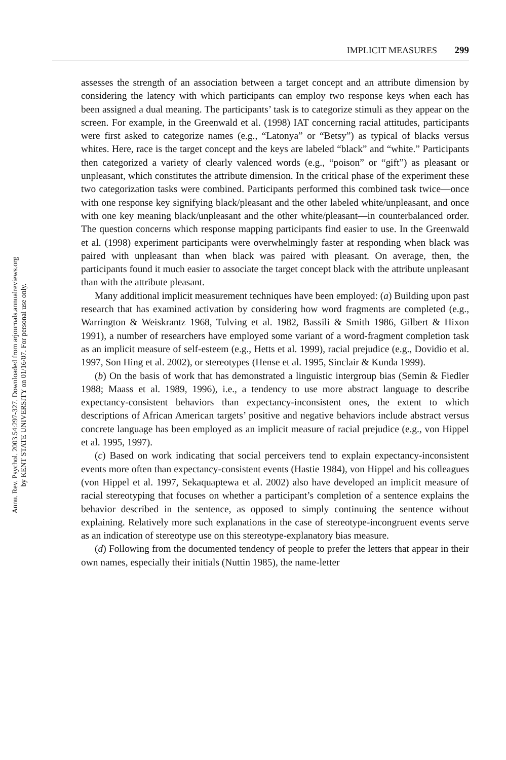Annu. Rev. Psychol. 2003.54:297-327. Downloaded from arjournals.annualreviews.org
by KENT STATE UNIVERSITY on 01/16/07. For personal use only.
IMPLICIT MEASURES 299
assesses the strength of an association between a target concept and an attribute dimension by considering the latency with which participants can employ two response keys when each has been assigned a dual meaning. The participants’ task is to categorize stimuli as they appear on the screen. For example, in the Greenwald et al. (1998) IAT concerning racial attitudes, participants were first asked to categorize names (e.g., “Latonya” or “Betsy”) as typical of blacks versus whites. Here, race is the target concept and the keys are labeled “black” and “white.” Participants then categorized a variety of clearly valenced words (e.g., “poison” or “gift”) as pleasant or unpleasant, which constitutes the attribute dimension. In the critical phase of the experiment these two categorization tasks were combined. Participants performed this combined task twice—once with one response key signifying black/pleasant and the other labeled white/unpleasant, and once with one key meaning black/unpleasant and the other white/pleasant—in counterbalanced order. The question concerns which response mapping participants find easier to use. In the Greenwald et al. (1998) experiment participants were overwhelmingly faster at responding when black was paired with unpleasant than when black was paired with pleasant. On average, then, the participants found it much easier to associate the target concept black with the attribute unpleasant than with the attribute pleasant.
Many additional implicit measurement techniques have been employed: (a) Building upon past research that has examined activation by considering how word fragments are completed (e.g., Warrington & Weiskrantz 1968, Tulving et al. 1982, Bassili & Smith 1986, Gilbert & Hixon 1991), a number of researchers have employed some variant of a word-fragment completion task as an implicit measure of self-esteem (e.g., Hetts et al. 1999), racial prejudice (e.g., Dovidio et al. 1997, Son Hing et al. 2002), or stereotypes (Hense et al. 1995, Sinclair & Kunda 1999).
(b) On the basis of work that has demonstrated a linguistic intergroup bias (Semin & Fiedler 1988; Maass et al. 1989, 1996), i.e., a tendency to use more abstract language to describe expectancy-consistent behaviors than expectancy-inconsistent ones, the extent to which descriptions of African American targets’ positive and negative behaviors include abstract versus concrete language has been employed as an implicit measure of racial prejudice (e.g., von Hippel et al. 1995, 1997).
(c) Based on work indicating that social perceivers tend to explain expectancy-inconsistent events more often than expectancy-consistent events (Hastie 1984), von Hippel and his colleagues (von Hippel et al. 1997, Sekaquaptewa et al. 2002) also have developed an implicit measure of racial stereotyping that focuses on whether a participant’s completion of a sentence explains the behavior described in the sentence, as opposed to simply continuing the sentence without explaining. Relatively more such explanations in the case of stereotype-incongruent events serve as an indication of stereotype use on this stereotype-explanatory bias measure.
(d) Following from the documented tendency of people to prefer the letters that appear in their own names, especially their initials (Nuttin 1985), the name-letter